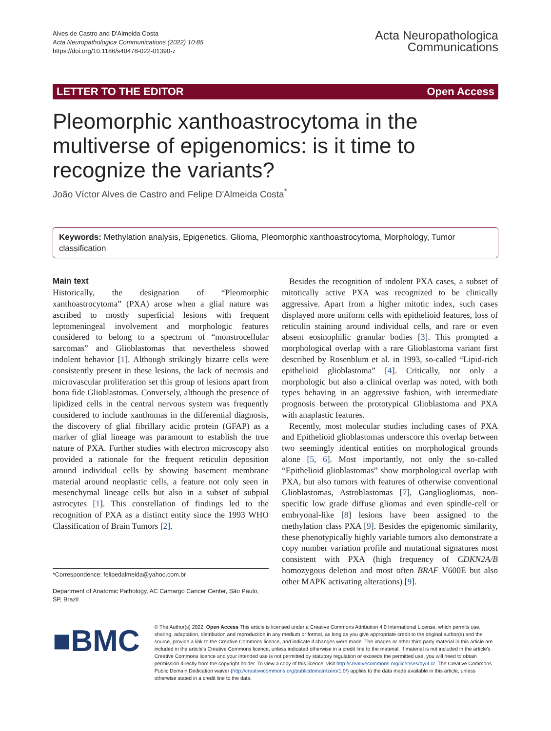Alves de Castro and D'Almeida Costa
Acta Neuropathologica Communications (2022) 10:85
https://doi.org/10.1186/s40478-022-01390-z
Acta Neuropathologica
Communications
LETTER TO THE EDITOR Open Access
Pleomorphic xanthoastrocytoma in the multiverse of epigenomics: is it time to recognize the variants?
João Víctor Alves de Castro and Felipe D'Almeida Costa<sup>*</sup>
Keywords: Methylation analysis, Epigenetics, Glioma, Pleomorphic xanthoastrocytoma, Morphology, Tumor classification
Main text
Historically, the designation of “Pleomorphic xanthoastrocytoma” (PXA) arose when a glial nature was ascribed to mostly superficial lesions with frequent leptomeningeal involvement and morphologic features considered to belong to a spectrum of “monstrocellular sarcomas” and Glioblastomas that nevertheless showed indolent behavior [1]. Although strikingly bizarre cells were consistently present in these lesions, the lack of necrosis and microvascular proliferation set this group of lesions apart from bona fide Glioblastomas. Conversely, although the presence of lipidized cells in the central nervous system was frequently considered to include xanthomas in the differential diagnosis, the discovery of glial fibrillary acidic protein (GFAP) as a marker of glial lineage was paramount to establish the true nature of PXA. Further studies with electron microscopy also provided a rationale for the frequent reticulin deposition around individual cells by showing basement membrane material around neoplastic cells, a feature not only seen in mesenchymal lineage cells but also in a subset of subpial astrocytes [1]. This constellation of findings led to the recognition of PXA as a distinct entity since the 1993 WHO Classification of Brain Tumors [2].
*Correspondence: felipedalmeida@yahoo.com.br
Department of Anatomic Pathology, AC Camargo Cancer Center, São Paulo, SP, Brazil
Besides the recognition of indolent PXA cases, a subset of mitotically active PXA was recognized to be clinically aggressive. Apart from a higher mitotic index, such cases displayed more uniform cells with epithelioid features, loss of reticulin staining around individual cells, and rare or even absent eosinophilic granular bodies [3]. This prompted a morphological overlap with a rare Glioblastoma variant first described by Rosenblum et al. in 1993, so-called “Lipid-rich epithelioid glioblastoma” [4]. Critically, not only a morphologic but also a clinical overlap was noted, with both types behaving in an aggressive fashion, with intermediate prognosis between the prototypical Glioblastoma and PXA with anaplastic features.
Recently, most molecular studies including cases of PXA and Epithelioid glioblastomas underscore this overlap between two seemingly identical entities on morphological grounds alone [5, 6]. Most importantly, not only the so-called “Epithelioid glioblastomas” show morphological overlap with PXA, but also tumors with features of otherwise conventional Glioblastomas, Astroblastomas [7], Gangliogliomas, non-specific low grade diffuse gliomas and even spindle-cell or embryonal-like [8] lesions have been assigned to the methylation class PXA [9]. Besides the epigenomic similarity, these phenotypically highly variable tumors also demonstrate a copy number variation profile and mutational signatures most consistent with PXA (high frequency of CDKN2A/B homozygous deletion and most often BRAF V600E but also other MAPK activating alterations) [9].
■BMC
© The Author(s) 2022. Open Access This article is licensed under a Creative Commons Attribution 4.0 International License, which permits use, sharing, adaptation, distribution and reproduction in any medium or format, as long as you give appropriate credit to the original author(s) and the source, provide a link to the Creative Commons licence, and indicate if changes were made. The images or other third party material in this article are included in the article's Creative Commons licence, unless indicated otherwise in a credit line to the material. If material is not included in the article's Creative Commons licence and your intended use is not permitted by statutory regulation or exceeds the permitted use, you will need to obtain permission directly from the copyright holder. To view a copy of this licence, visit http://creativecommons.org/licenses/by/4.0/. The Creative Commons Public Domain Dedication waiver (http://creativecommons.org/publicdomain/zero/1.0/) applies to the data made available in this article, unless otherwise stated in a credit line to the data.